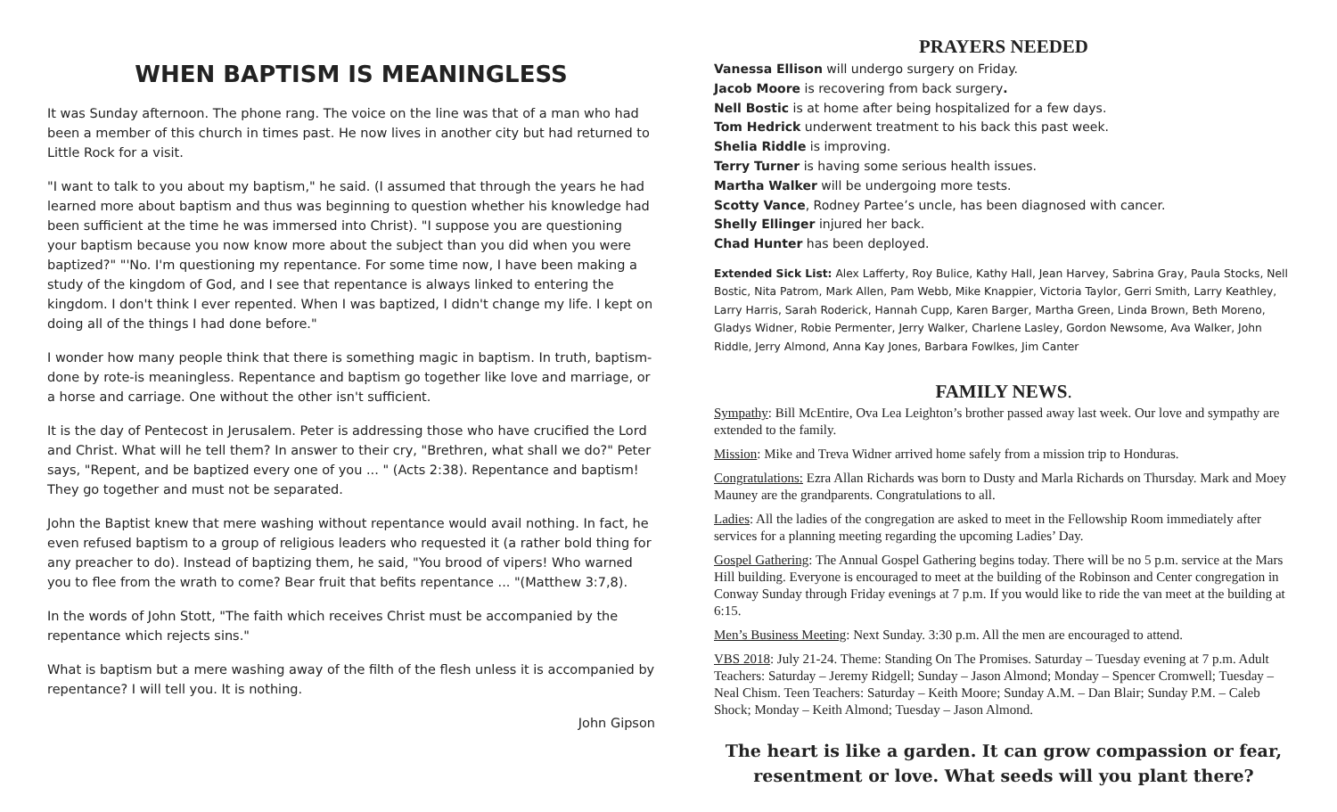WHEN BAPTISM IS MEANINGLESS
It was Sunday afternoon. The phone rang. The voice on the line was that of a man who had been a member of this church in times past. He now lives in another city but had returned to Little Rock for a visit.
"I want to talk to you about my baptism," he said. (I assumed that through the years he had learned more about baptism and thus was beginning to question whether his knowledge had been sufficient at the time he was immersed into Christ). "I suppose you are questioning your baptism because you now know more about the subject than you did when you were baptized?" "'No. I'm questioning my repentance. For some time now, I have been making a study of the kingdom of God, and I see that repentance is always linked to entering the kingdom. I don't think I ever repented. When I was baptized, I didn't change my life. I kept on doing all of the things I had done before."
I wonder how many people think that there is something magic in baptism. In truth, baptism-done by rote-is meaningless. Repentance and baptism go together like love and marriage, or a horse and carriage. One without the other isn't sufficient.
It is the day of Pentecost in Jerusalem. Peter is addressing those who have crucified the Lord and Christ. What will he tell them? In answer to their cry, "Brethren, what shall we do?" Peter says, "Repent, and be baptized every one of you ... " (Acts 2:38). Repentance and baptism! They go together and must not be separated.
John the Baptist knew that mere washing without repentance would avail nothing. In fact, he even refused baptism to a group of religious leaders who requested it (a rather bold thing for any preacher to do). Instead of baptizing them, he said, "You brood of vipers! Who warned you to flee from the wrath to come? Bear fruit that befits repentance ... "(Matthew 3:7,8).
In the words of John Stott, "The faith which receives Christ must be accompanied by the repentance which rejects sins."
What is baptism but a mere washing away of the filth of the flesh unless it is accompanied by repentance? I will tell you. It is nothing.
John Gipson
PRAYERS NEEDED
Vanessa Ellison will undergo surgery on Friday.
Jacob Moore is recovering from back surgery.
Nell Bostic is at home after being hospitalized for a few days.
Tom Hedrick underwent treatment to his back this past week.
Shelia Riddle is improving.
Terry Turner is having some serious health issues.
Martha Walker will be undergoing more tests.
Scotty Vance, Rodney Partee’s uncle, has been diagnosed with cancer.
Shelly Ellinger injured her back.
Chad Hunter has been deployed.
Extended Sick List: Alex Lafferty, Roy Bulice, Kathy Hall, Jean Harvey, Sabrina Gray, Paula Stocks, Nell Bostic, Nita Patrom, Mark Allen, Pam Webb, Mike Knappier, Victoria Taylor, Gerri Smith, Larry Keathley, Larry Harris, Sarah Roderick, Hannah Cupp, Karen Barger, Martha Green, Linda Brown, Beth Moreno, Gladys Widner, Robie Permenter, Jerry Walker, Charlene Lasley, Gordon Newsome, Ava Walker, John Riddle, Jerry Almond, Anna Kay Jones, Barbara Fowlkes, Jim Canter
FAMILY NEWS.
Sympathy: Bill McEntire, Ova Lea Leighton’s brother passed away last week. Our love and sympathy are extended to the family.
Mission: Mike and Treva Widner arrived home safely from a mission trip to Honduras.
Congratulations: Ezra Allan Richards was born to Dusty and Marla Richards on Thursday. Mark and Moey Mauney are the grandparents. Congratulations to all.
Ladies: All the ladies of the congregation are asked to meet in the Fellowship Room immediately after services for a planning meeting regarding the upcoming Ladies’ Day.
Gospel Gathering: The Annual Gospel Gathering begins today. There will be no 5 p.m. service at the Mars Hill building. Everyone is encouraged to meet at the building of the Robinson and Center congregation in Conway Sunday through Friday evenings at 7 p.m. If you would like to ride the van meet at the building at 6:15.
Men’s Business Meeting: Next Sunday. 3:30 p.m. All the men are encouraged to attend.
VBS 2018: July 21-24. Theme: Standing On The Promises. Saturday – Tuesday evening at 7 p.m. Adult Teachers: Saturday – Jeremy Ridgell; Sunday – Jason Almond; Monday – Spencer Cromwell; Tuesday – Neal Chism. Teen Teachers: Saturday – Keith Moore; Sunday A.M. – Dan Blair; Sunday P.M. – Caleb Shock; Monday – Keith Almond; Tuesday – Jason Almond.
The heart is like a garden. It can grow compassion or fear, resentment or love. What seeds will you plant there?